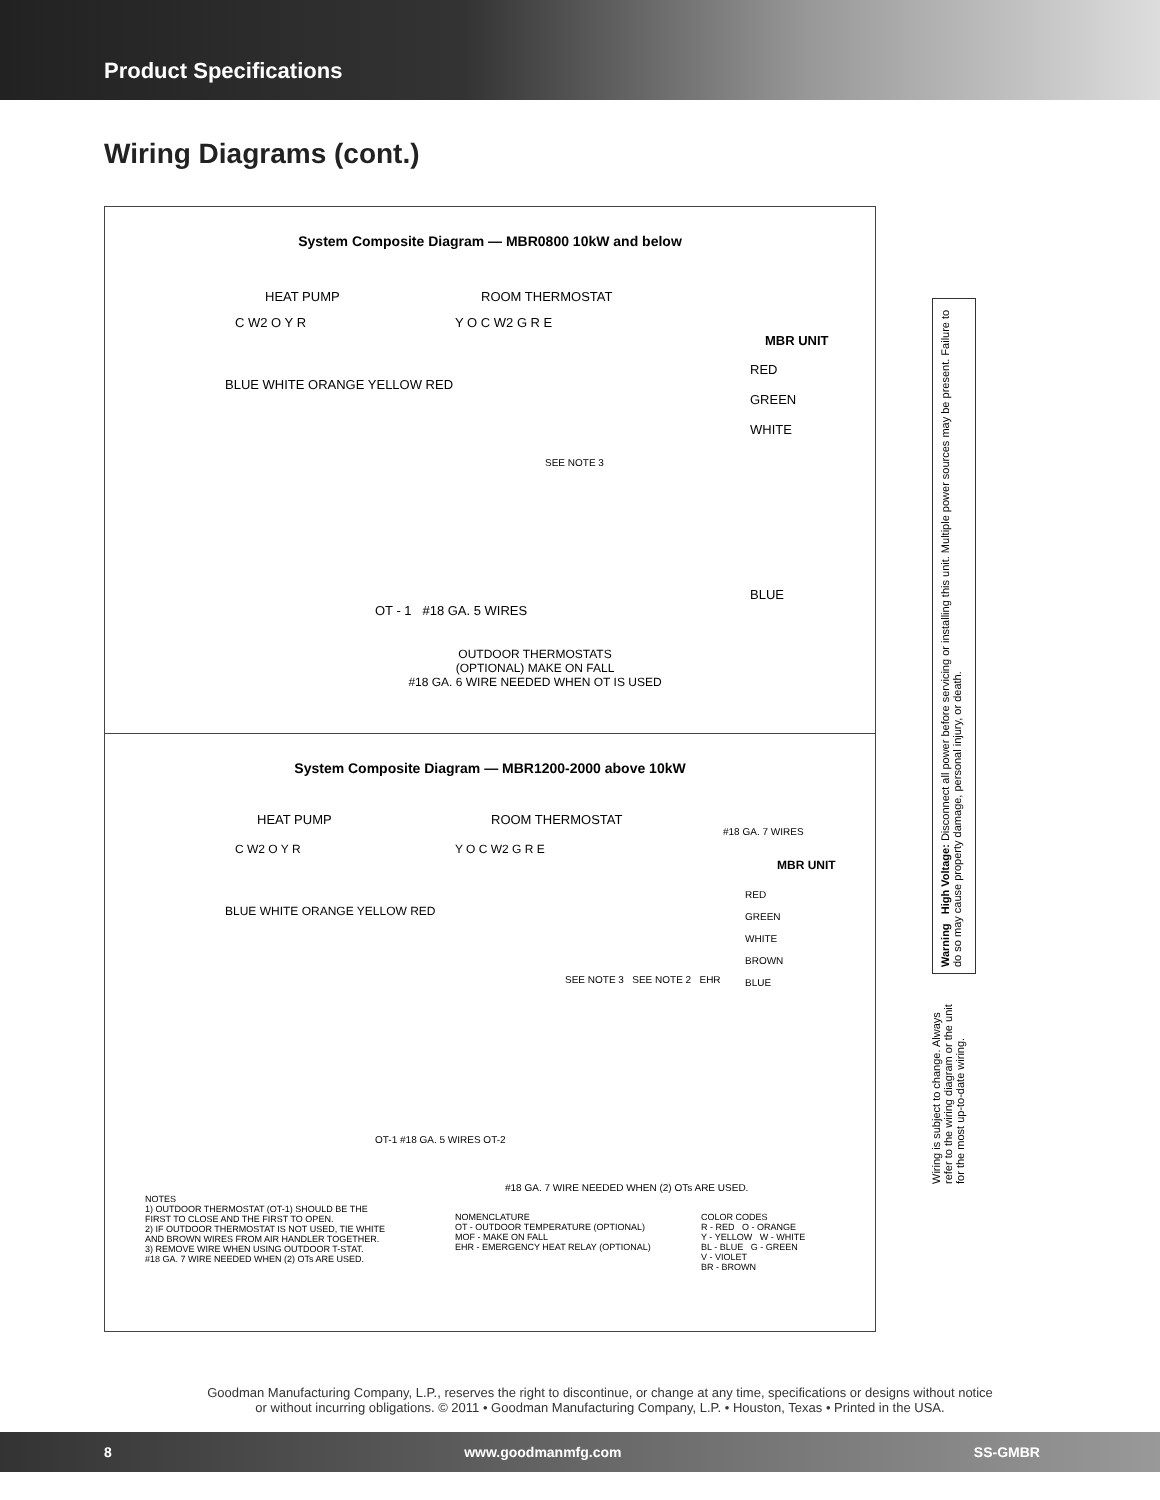Product Specifications
Wiring Diagrams (cont.)
System Composite Diagram — MBR0800 10kW and below
HEAT PUMP ROOM THERMOSTAT
C W2 O Y R Y O C W2 G R E
MBR UNIT
BLUE WHITE ORANGE YELLOW RED
RED
GREEN
WHITE
SEE NOTE 3
BLUE
OT - 1 #18 GA. 5 WIRES
OUTDOOR THERMOSTATS
(OPTIONAL) MAKE ON FALL
#18 GA. 6 WIRE NEEDED WHEN OT IS USED
System Composite Diagram — MBR1200-2000 above 10kW
HEAT PUMP ROOM THERMOSTAT
#18 GA. 7 WIRES
C W2 O Y R Y O C W2 G R E
MBR UNIT
BLUE WHITE ORANGE YELLOW RED
RED
GREEN
WHITE
BROWN
BLUE
SEE NOTE 3 SEE NOTE 2 EHR
OT-1 #18 GA. 5 WIRES OT-2
#18 GA. 7 WIRE NEEDED WHEN (2) OTs ARE USED.
NOTES
1) OUTDOOR THERMOSTAT (OT-1) SHOULD BE THE
FIRST TO CLOSE AND THE FIRST TO OPEN.
2) IF OUTDOOR THERMOSTAT IS NOT USED, TIE WHITE
AND BROWN WIRES FROM AIR HANDLER TOGETHER.
3) REMOVE WIRE WHEN USING OUTDOOR T-STAT.
#18 GA. 7 WIRE NEEDED WHEN (2) OTs ARE USED.
NOMENCLATURE
OT - OUTDOOR TEMPERATURE (OPTIONAL)
MOF - MAKE ON FALL
EHR - EMERGENCY HEAT RELAY (OPTIONAL)
COLOR CODES
R - RED O - ORANGE
Y - YELLOW W - WHITE
BL - BLUE G - GREEN
V - VIOLET
BR - BROWN
Warning High Voltage: Disconnect all power before servicing or installing this unit. Multiple power sources may be present. Failure to do so may cause property damage, personal injury, or death.
Wiring is subject to change. Always refer to the wiring diagram or the unit for the most up-to-date wiring.
Goodman Manufacturing Company, L.P., reserves the right to discontinue, or change at any time, specifications or designs without notice or without incurring obligations. © 2011 • Goodman Manufacturing Company, L.P. • Houston, Texas • Printed in the USA.
8 www.goodmanmfg.com SS-GMBR